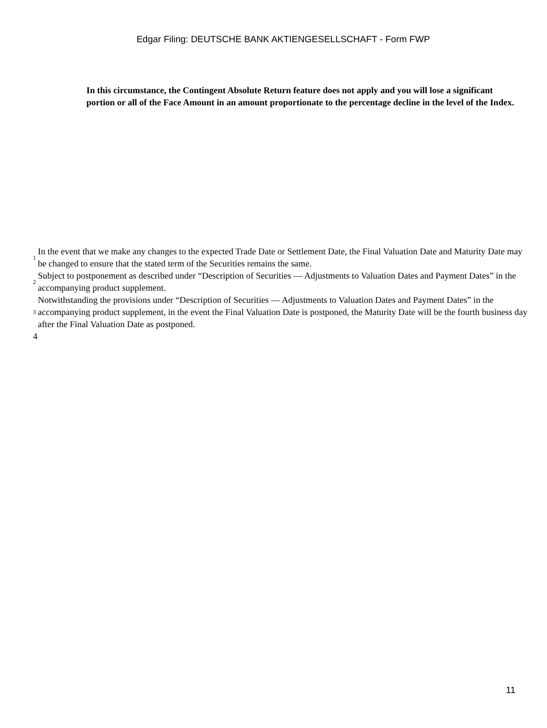Edgar Filing: DEUTSCHE BANK AKTIENGESELLSCHAFT - Form FWP
In this circumstance, the Contingent Absolute Return feature does not apply and you will lose a significant portion or all of the Face Amount in an amount proportionate to the percentage decline in the level of the Index.
1
In the event that we make any changes to the expected Trade Date or Settlement Date, the Final Valuation Date and Maturity Date may be changed to ensure that the stated term of the Securities remains the same.
2
Subject to postponement as described under “Description of Securities — Adjustments to Valuation Dates and Payment Dates” in the accompanying product supplement.
3
Notwithstanding the provisions under “Description of Securities — Adjustments to Valuation Dates and Payment Dates” in the accompanying product supplement, in the event the Final Valuation Date is postponed, the Maturity Date will be the fourth business day after the Final Valuation Date as postponed.
4
11